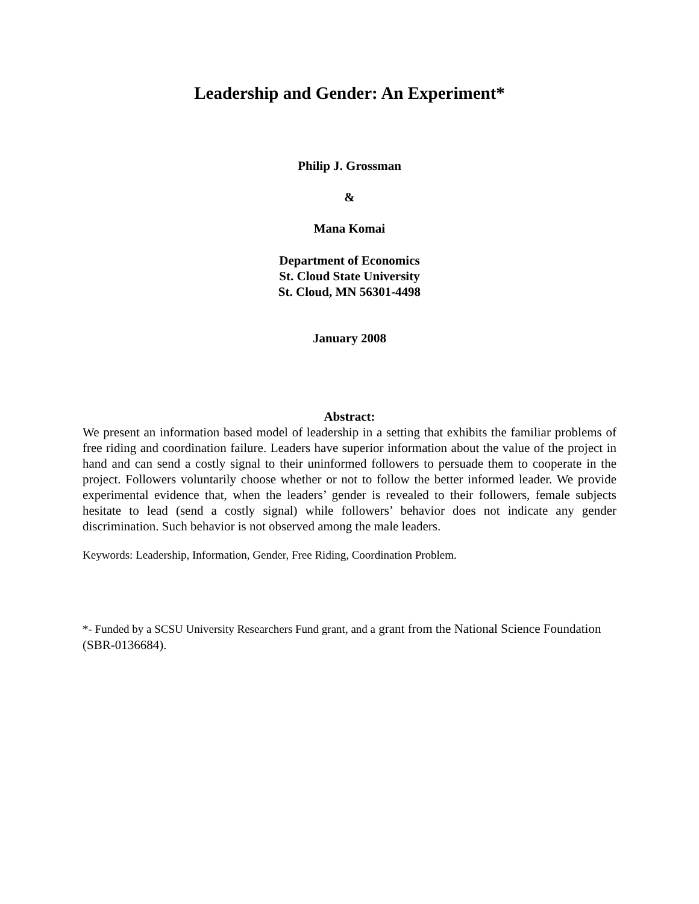Leadership and Gender: An Experiment*
Philip J. Grossman
&
Mana Komai
Department of Economics
St. Cloud State University
St. Cloud, MN 56301-4498
January 2008
Abstract:
We present an information based model of leadership in a setting that exhibits the familiar problems of free riding and coordination failure. Leaders have superior information about the value of the project in hand and can send a costly signal to their uninformed followers to persuade them to cooperate in the project. Followers voluntarily choose whether or not to follow the better informed leader. We provide experimental evidence that, when the leaders’ gender is revealed to their followers, female subjects hesitate to lead (send a costly signal) while followers’ behavior does not indicate any gender discrimination. Such behavior is not observed among the male leaders.
Keywords: Leadership, Information, Gender, Free Riding, Coordination Problem.
*- Funded by a SCSU University Researchers Fund grant, and a grant from the National Science Foundation (SBR-0136684).